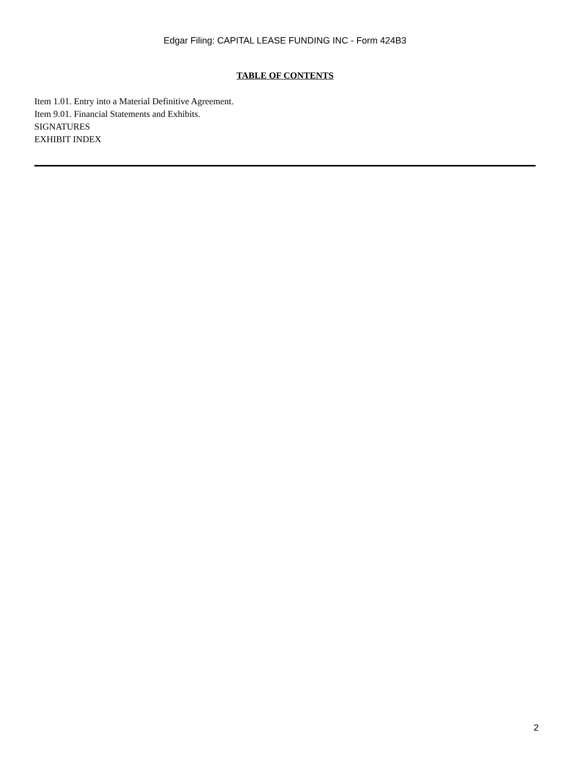Edgar Filing: CAPITAL LEASE FUNDING INC - Form 424B3
TABLE OF CONTENTS
Item 1.01. Entry into a Material Definitive Agreement.
Item 9.01. Financial Statements and Exhibits.
SIGNATURES
EXHIBIT INDEX
2